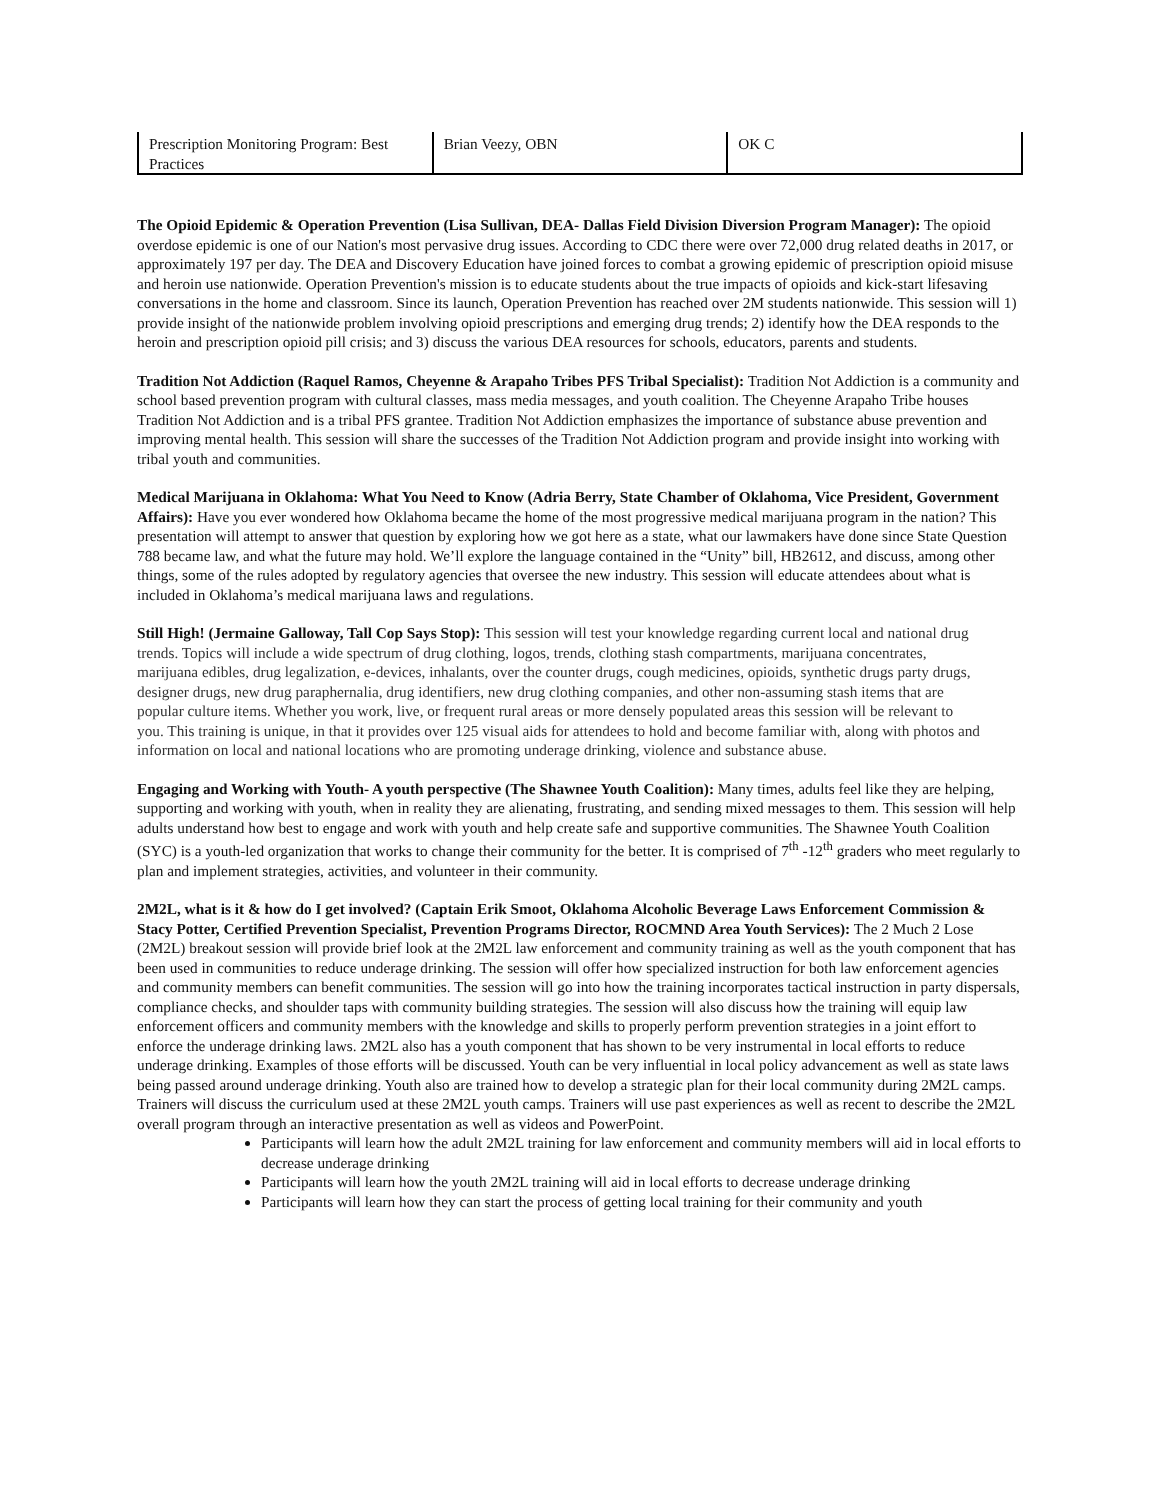| Prescription Monitoring Program: Best Practices | Brian Veezy, OBN | OK C |
The Opioid Epidemic & Operation Prevention (Lisa Sullivan, DEA- Dallas Field Division Diversion Program Manager): The opioid overdose epidemic is one of our Nation's most pervasive drug issues. According to CDC there were over 72,000 drug related deaths in 2017, or approximately 197 per day. The DEA and Discovery Education have joined forces to combat a growing epidemic of prescription opioid misuse and heroin use nationwide. Operation Prevention's mission is to educate students about the true impacts of opioids and kick-start lifesaving conversations in the home and classroom. Since its launch, Operation Prevention has reached over 2M students nationwide. This session will 1) provide insight of the nationwide problem involving opioid prescriptions and emerging drug trends; 2) identify how the DEA responds to the heroin and prescription opioid pill crisis; and 3) discuss the various DEA resources for schools, educators, parents and students.
Tradition Not Addiction (Raquel Ramos, Cheyenne & Arapaho Tribes PFS Tribal Specialist): Tradition Not Addiction is a community and school based prevention program with cultural classes, mass media messages, and youth coalition. The Cheyenne Arapaho Tribe houses Tradition Not Addiction and is a tribal PFS grantee. Tradition Not Addiction emphasizes the importance of substance abuse prevention and improving mental health. This session will share the successes of the Tradition Not Addiction program and provide insight into working with tribal youth and communities.
Medical Marijuana in Oklahoma: What You Need to Know (Adria Berry, State Chamber of Oklahoma, Vice President, Government Affairs): Have you ever wondered how Oklahoma became the home of the most progressive medical marijuana program in the nation? This presentation will attempt to answer that question by exploring how we got here as a state, what our lawmakers have done since State Question 788 became law, and what the future may hold. We’ll explore the language contained in the “Unity” bill, HB2612, and discuss, among other things, some of the rules adopted by regulatory agencies that oversee the new industry. This session will educate attendees about what is included in Oklahoma’s medical marijuana laws and regulations.
Still High! (Jermaine Galloway, Tall Cop Says Stop): This session will test your knowledge regarding current local and national drug trends. Topics will include a wide spectrum of drug clothing, logos, trends, clothing stash compartments, marijuana concentrates, marijuana edibles, drug legalization, e-devices, inhalants, over the counter drugs, cough medicines, opioids, synthetic drugs party drugs, designer drugs, new drug paraphernalia, drug identifiers, new drug clothing companies, and other non-assuming stash items that are popular culture items. Whether you work, live, or frequent rural areas or more densely populated areas this session will be relevant to you. This training is unique, in that it provides over 125 visual aids for attendees to hold and become familiar with, along with photos and information on local and national locations who are promoting underage drinking, violence and substance abuse.
Engaging and Working with Youth- A youth perspective (The Shawnee Youth Coalition): Many times, adults feel like they are helping, supporting and working with youth, when in reality they are alienating, frustrating, and sending mixed messages to them. This session will help adults understand how best to engage and work with youth and help create safe and supportive communities. The Shawnee Youth Coalition (SYC) is a youth-led organization that works to change their community for the better. It is comprised of 7<sup>th</sup> -12<sup>th</sup> graders who meet regularly to plan and implement strategies, activities, and volunteer in their community.
2M2L, what is it & how do I get involved? (Captain Erik Smoot, Oklahoma Alcoholic Beverage Laws Enforcement Commission & Stacy Potter, Certified Prevention Specialist, Prevention Programs Director, ROCMND Area Youth Services): The 2 Much 2 Lose (2M2L) breakout session will provide brief look at the 2M2L law enforcement and community training as well as the youth component that has been used in communities to reduce underage drinking. The session will offer how specialized instruction for both law enforcement agencies and community members can benefit communities. The session will go into how the training incorporates tactical instruction in party dispersals, compliance checks, and shoulder taps with community building strategies. The session will also discuss how the training will equip law enforcement officers and community members with the knowledge and skills to properly perform prevention strategies in a joint effort to enforce the underage drinking laws. 2M2L also has a youth component that has shown to be very instrumental in local efforts to reduce underage drinking. Examples of those efforts will be discussed. Youth can be very influential in local policy advancement as well as state laws being passed around underage drinking. Youth also are trained how to develop a strategic plan for their local community during 2M2L camps. Trainers will discuss the curriculum used at these 2M2L youth camps. Trainers will use past experiences as well as recent to describe the 2M2L overall program through an interactive presentation as well as videos and PowerPoint.
Participants will learn how the adult 2M2L training for law enforcement and community members will aid in local efforts to decrease underage drinking
Participants will learn how the youth 2M2L training will aid in local efforts to decrease underage drinking
Participants will learn how they can start the process of getting local training for their community and youth